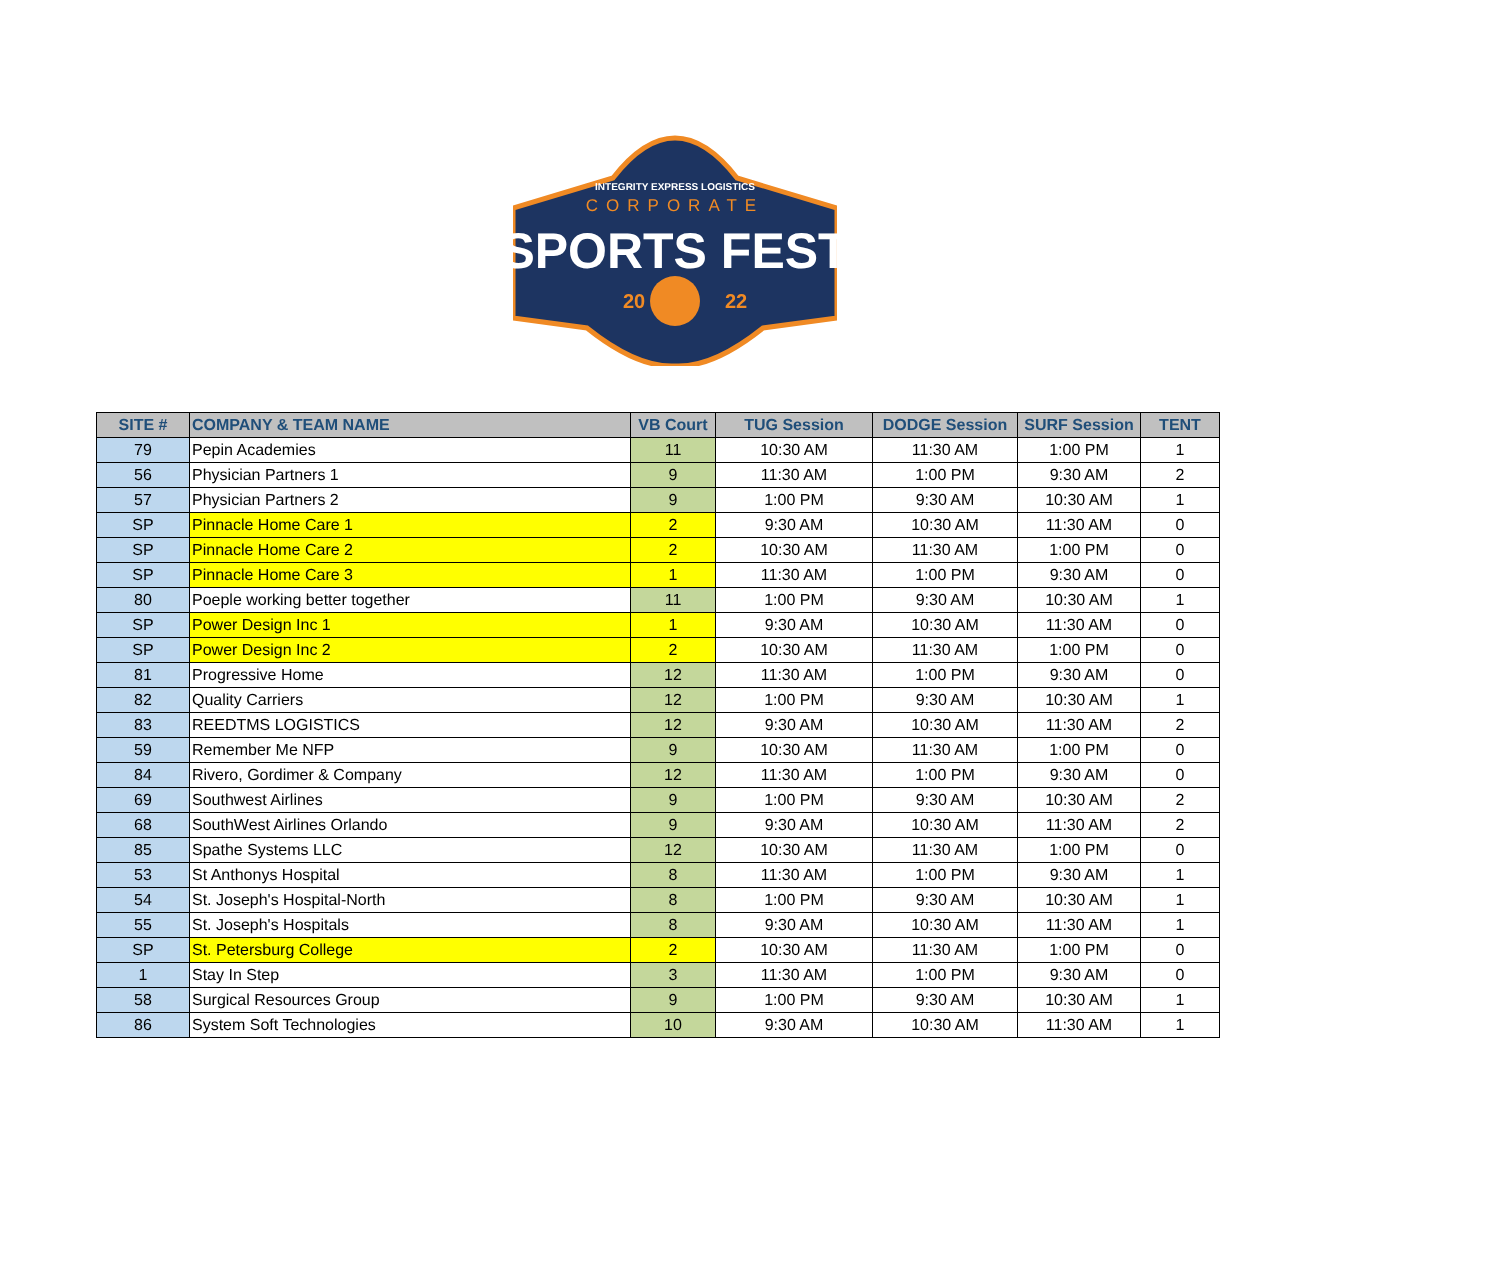INTEGRITY EXPRESS LOGISTICS
CORPORATE
SPORTS FEST
20
22
| SITE # | COMPANY & TEAM NAME | VB Court | TUG Session | DODGE Session | SURF Session | TENT |
| --- | --- | --- | --- | --- | --- | --- |
| 79 | Pepin Academies | 11 | 10:30 AM | 11:30 AM | 1:00 PM | 1 |
| 56 | Physician Partners 1 | 9 | 11:30 AM | 1:00 PM | 9:30 AM | 2 |
| 57 | Physician Partners 2 | 9 | 1:00 PM | 9:30 AM | 10:30 AM | 1 |
| SP | Pinnacle Home Care 1 | 2 | 9:30 AM | 10:30 AM | 11:30 AM | 0 |
| SP | Pinnacle Home Care 2 | 2 | 10:30 AM | 11:30 AM | 1:00 PM | 0 |
| SP | Pinnacle Home Care 3 | 1 | 11:30 AM | 1:00 PM | 9:30 AM | 0 |
| 80 | Poeple working better together | 11 | 1:00 PM | 9:30 AM | 10:30 AM | 1 |
| SP | Power Design Inc 1 | 1 | 9:30 AM | 10:30 AM | 11:30 AM | 0 |
| SP | Power Design Inc 2 | 2 | 10:30 AM | 11:30 AM | 1:00 PM | 0 |
| 81 | Progressive Home | 12 | 11:30 AM | 1:00 PM | 9:30 AM | 0 |
| 82 | Quality Carriers | 12 | 1:00 PM | 9:30 AM | 10:30 AM | 1 |
| 83 | REEDTMS LOGISTICS | 12 | 9:30 AM | 10:30 AM | 11:30 AM | 2 |
| 59 | Remember Me NFP | 9 | 10:30 AM | 11:30 AM | 1:00 PM | 0 |
| 84 | Rivero, Gordimer & Company | 12 | 11:30 AM | 1:00 PM | 9:30 AM | 0 |
| 69 | Southwest Airlines | 9 | 1:00 PM | 9:30 AM | 10:30 AM | 2 |
| 68 | SouthWest Airlines Orlando | 9 | 9:30 AM | 10:30 AM | 11:30 AM | 2 |
| 85 | Spathe Systems LLC | 12 | 10:30 AM | 11:30 AM | 1:00 PM | 0 |
| 53 | St Anthonys Hospital | 8 | 11:30 AM | 1:00 PM | 9:30 AM | 1 |
| 54 | St. Joseph's Hospital-North | 8 | 1:00 PM | 9:30 AM | 10:30 AM | 1 |
| 55 | St. Joseph's Hospitals | 8 | 9:30 AM | 10:30 AM | 11:30 AM | 1 |
| SP | St. Petersburg College | 2 | 10:30 AM | 11:30 AM | 1:00 PM | 0 |
| 1 | Stay In Step | 3 | 11:30 AM | 1:00 PM | 9:30 AM | 0 |
| 58 | Surgical Resources Group | 9 | 1:00 PM | 9:30 AM | 10:30 AM | 1 |
| 86 | System Soft Technologies | 10 | 9:30 AM | 10:30 AM | 11:30 AM | 1 |